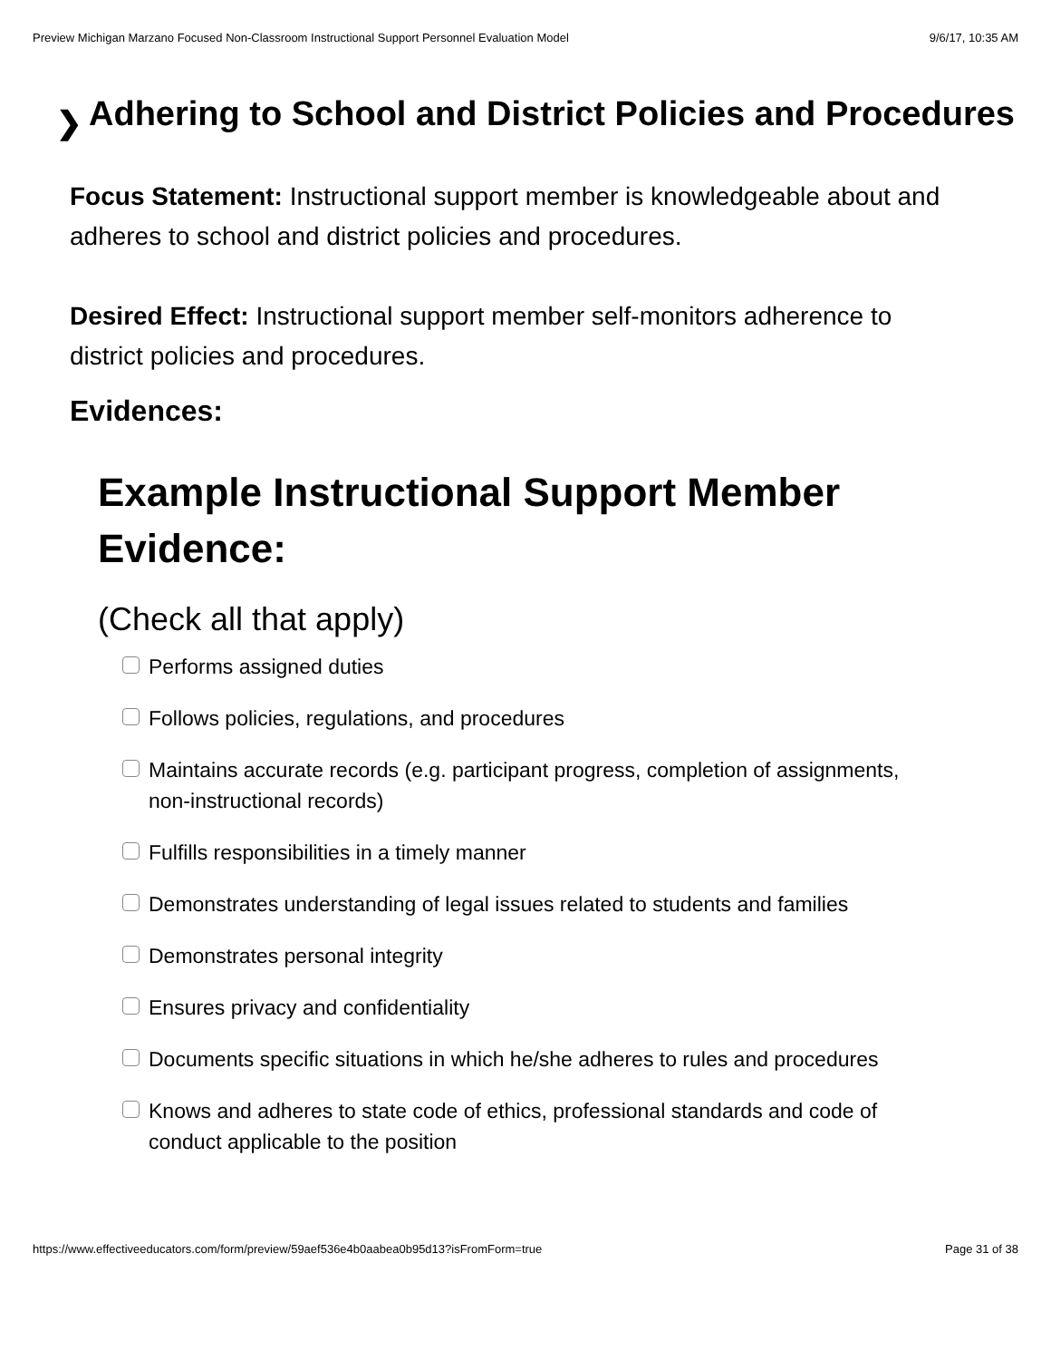Preview Michigan Marzano Focused Non-Classroom Instructional Support Personnel Evaluation Model 9/6/17, 10:35 AM
❯ Adhering to School and District Policies and Procedures
Focus Statement: Instructional support member is knowledgeable about and adheres to school and district policies and procedures.
Desired Effect: Instructional support member self-monitors adherence to district policies and procedures.
Evidences:
Example Instructional Support Member Evidence:
(Check all that apply)
Performs assigned duties
Follows policies, regulations, and procedures
Maintains accurate records (e.g. participant progress, completion of assignments, non-instructional records)
Fulfills responsibilities in a timely manner
Demonstrates understanding of legal issues related to students and families
Demonstrates personal integrity
Ensures privacy and confidentiality
Documents specific situations in which he/she adheres to rules and procedures
Knows and adheres to state code of ethics, professional standards and code of conduct applicable to the position
https://www.effectiveeducators.com/form/preview/59aef536e4b0aabea0b95d13?isFromForm=true Page 31 of 38